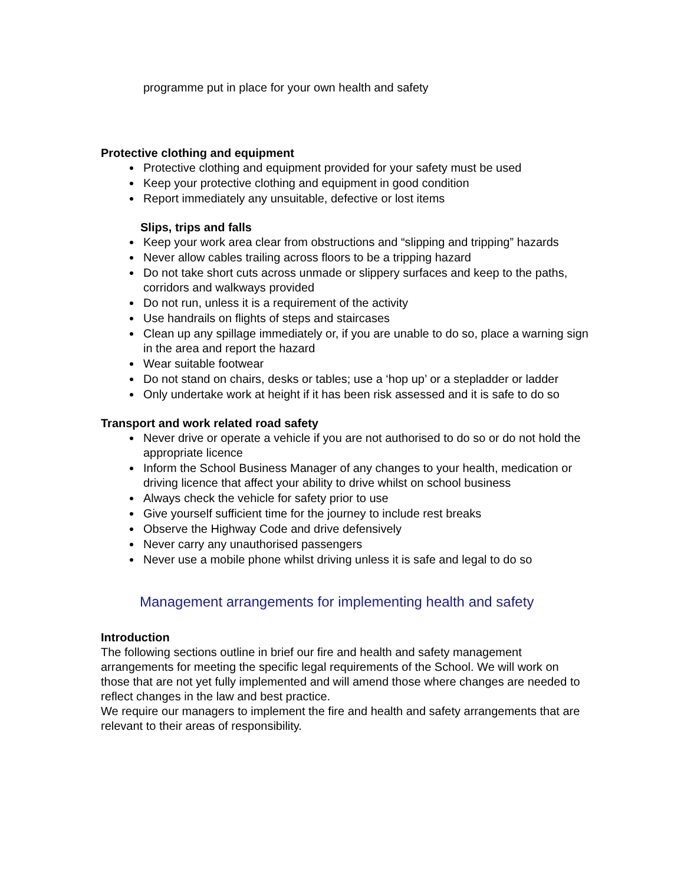programme put in place for your own health and safety
Protective clothing and equipment
Protective clothing and equipment provided for your safety must be used
Keep your protective clothing and equipment in good condition
Report immediately any unsuitable, defective or lost items
Slips, trips and falls
Keep your work area clear from obstructions and “slipping and tripping” hazards
Never allow cables trailing across floors to be a tripping hazard
Do not take short cuts across unmade or slippery surfaces and keep to the paths, corridors and walkways provided
Do not run, unless it is a requirement of the activity
Use handrails on flights of steps and staircases
Clean up any spillage immediately or, if you are unable to do so, place a warning sign in the area and report the hazard
Wear suitable footwear
Do not stand on chairs, desks or tables; use a ‘hop up’ or a stepladder or ladder
Only undertake work at height if it has been risk assessed and it is safe to do so
Transport and work related road safety
Never drive or operate a vehicle if you are not authorised to do so or do not hold the appropriate licence
Inform the School Business Manager of any changes to your health, medication or driving licence that affect your ability to drive whilst on school business
Always check the vehicle for safety prior to use
Give yourself sufficient time for the journey to include rest breaks
Observe the Highway Code and drive defensively
Never carry any unauthorised passengers
Never use a mobile phone whilst driving unless it is safe and legal to do so
Management arrangements for implementing health and safety
Introduction
The following sections outline in brief our fire and health and safety management arrangements for meeting the specific legal requirements of the School. We will work on those that are not yet fully implemented and will amend those where changes are needed to reflect changes in the law and best practice.
We require our managers to implement the fire and health and safety arrangements that are relevant to their areas of responsibility.